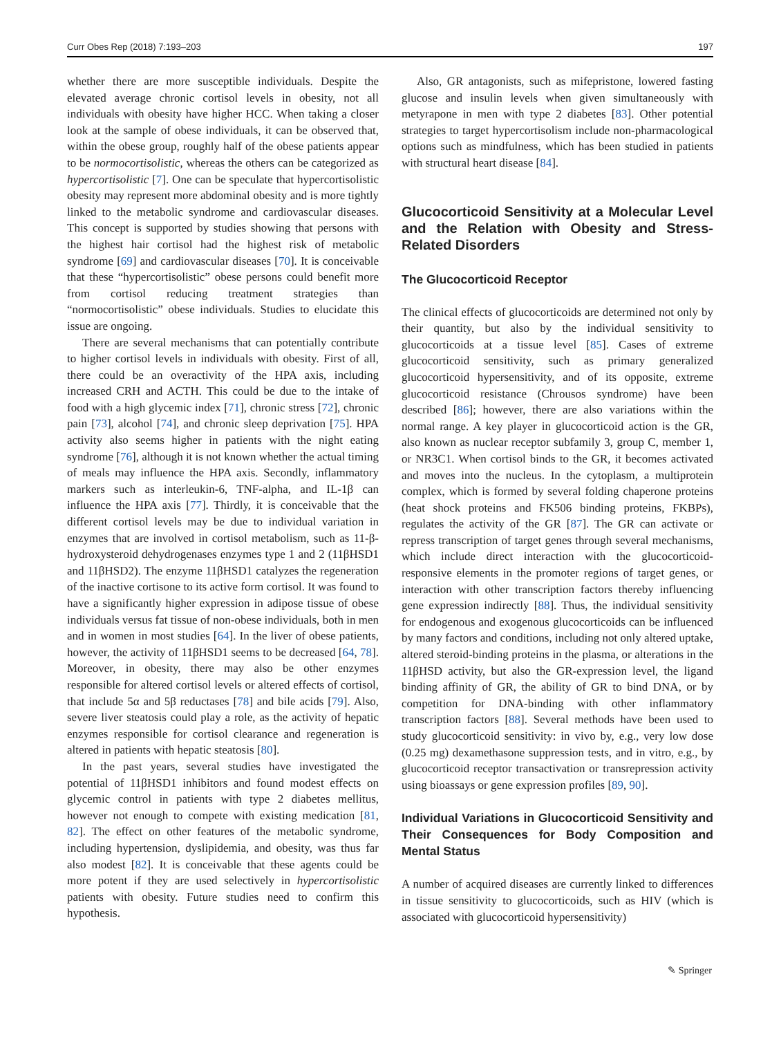Curr Obes Rep (2018) 7:193–203 197
whether there are more susceptible individuals. Despite the elevated average chronic cortisol levels in obesity, not all individuals with obesity have higher HCC. When taking a closer look at the sample of obese individuals, it can be observed that, within the obese group, roughly half of the obese patients appear to be normocortisolistic, whereas the others can be categorized as hypercortisolistic [7]. One can be speculate that hypercortisolistic obesity may represent more abdominal obesity and is more tightly linked to the metabolic syndrome and cardiovascular diseases. This concept is supported by studies showing that persons with the highest hair cortisol had the highest risk of metabolic syndrome [69] and cardiovascular diseases [70]. It is conceivable that these “hypercortisolistic” obese persons could benefit more from cortisol reducing treatment strategies than “normocortisolistic” obese individuals. Studies to elucidate this issue are ongoing.
There are several mechanisms that can potentially contribute to higher cortisol levels in individuals with obesity. First of all, there could be an overactivity of the HPA axis, including increased CRH and ACTH. This could be due to the intake of food with a high glycemic index [71], chronic stress [72], chronic pain [73], alcohol [74], and chronic sleep deprivation [75]. HPA activity also seems higher in patients with the night eating syndrome [76], although it is not known whether the actual timing of meals may influence the HPA axis. Secondly, inflammatory markers such as interleukin-6, TNF-alpha, and IL-1β can influence the HPA axis [77]. Thirdly, it is conceivable that the different cortisol levels may be due to individual variation in enzymes that are involved in cortisol metabolism, such as 11-β-hydroxysteroid dehydrogenases enzymes type 1 and 2 (11βHSD1 and 11βHSD2). The enzyme 11βHSD1 catalyzes the regeneration of the inactive cortisone to its active form cortisol. It was found to have a significantly higher expression in adipose tissue of obese individuals versus fat tissue of non-obese individuals, both in men and in women in most studies [64]. In the liver of obese patients, however, the activity of 11βHSD1 seems to be decreased [64, 78]. Moreover, in obesity, there may also be other enzymes responsible for altered cortisol levels or altered effects of cortisol, that include 5α and 5β reductases [78] and bile acids [79]. Also, severe liver steatosis could play a role, as the activity of hepatic enzymes responsible for cortisol clearance and regeneration is altered in patients with hepatic steatosis [80].
In the past years, several studies have investigated the potential of 11βHSD1 inhibitors and found modest effects on glycemic control in patients with type 2 diabetes mellitus, however not enough to compete with existing medication [81, 82]. The effect on other features of the metabolic syndrome, including hypertension, dyslipidemia, and obesity, was thus far also modest [82]. It is conceivable that these agents could be more potent if they are used selectively in hypercortisolistic patients with obesity. Future studies need to confirm this hypothesis.
Also, GR antagonists, such as mifepristone, lowered fasting glucose and insulin levels when given simultaneously with metyrapone in men with type 2 diabetes [83]. Other potential strategies to target hypercortisolism include non-pharmacological options such as mindfulness, which has been studied in patients with structural heart disease [84].
Glucocorticoid Sensitivity at a Molecular Level and the Relation with Obesity and Stress-Related Disorders
The Glucocorticoid Receptor
The clinical effects of glucocorticoids are determined not only by their quantity, but also by the individual sensitivity to glucocorticoids at a tissue level [85]. Cases of extreme glucocorticoid sensitivity, such as primary generalized glucocorticoid hypersensitivity, and of its opposite, extreme glucocorticoid resistance (Chrousos syndrome) have been described [86]; however, there are also variations within the normal range. A key player in glucocorticoid action is the GR, also known as nuclear receptor subfamily 3, group C, member 1, or NR3C1. When cortisol binds to the GR, it becomes activated and moves into the nucleus. In the cytoplasm, a multiprotein complex, which is formed by several folding chaperone proteins (heat shock proteins and FK506 binding proteins, FKBPs), regulates the activity of the GR [87]. The GR can activate or repress transcription of target genes through several mechanisms, which include direct interaction with the glucocorticoid-responsive elements in the promoter regions of target genes, or interaction with other transcription factors thereby influencing gene expression indirectly [88]. Thus, the individual sensitivity for endogenous and exogenous glucocorticoids can be influenced by many factors and conditions, including not only altered uptake, altered steroid-binding proteins in the plasma, or alterations in the 11βHSD activity, but also the GR-expression level, the ligand binding affinity of GR, the ability of GR to bind DNA, or by competition for DNA-binding with other inflammatory transcription factors [88]. Several methods have been used to study glucocorticoid sensitivity: in vivo by, e.g., very low dose (0.25 mg) dexamethasone suppression tests, and in vitro, e.g., by glucocorticoid receptor transactivation or transrepression activity using bioassays or gene expression profiles [89, 90].
Individual Variations in Glucocorticoid Sensitivity and Their Consequences for Body Composition and Mental Status
A number of acquired diseases are currently linked to differences in tissue sensitivity to glucocorticoids, such as HIV (which is associated with glucocorticoid hypersensitivity)
✎ Springer